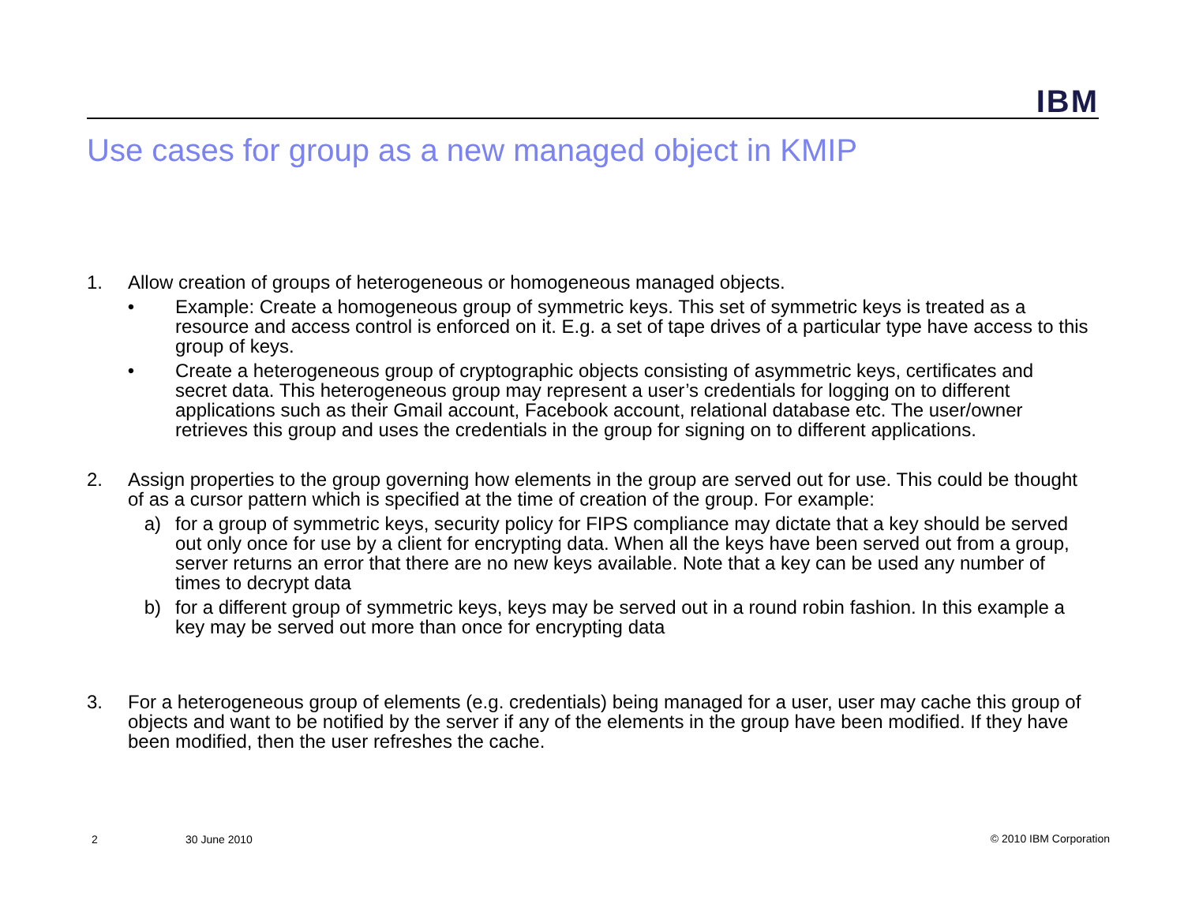IBM
Use cases for group as a new managed object in KMIP
1. Allow creation of groups of heterogeneous or homogeneous managed objects.
• Example: Create a homogeneous group of symmetric keys. This set of symmetric keys is treated as a resource and access control is enforced on it. E.g. a set of tape drives of a particular type have access to this group of keys.
• Create a heterogeneous group of cryptographic objects consisting of asymmetric keys, certificates and secret data. This heterogeneous group may represent a user’s credentials for logging on to different applications such as their Gmail account, Facebook account, relational database etc. The user/owner retrieves this group and uses the credentials in the group for signing on to different applications.
2. Assign properties to the group governing how elements in the group are served out for use. This could be thought of as a cursor pattern which is specified at the time of creation of the group. For example:
a) for a group of symmetric keys, security policy for FIPS compliance may dictate that a key should be served out only once for use by a client for encrypting data. When all the keys have been served out from a group, server returns an error that there are no new keys available. Note that a key can be used any number of times to decrypt data
b) for a different group of symmetric keys, keys may be served out in a round robin fashion. In this example a key may be served out more than once for encrypting data
3. For a heterogeneous group of elements (e.g. credentials) being managed for a user, user may cache this group of objects and want to be notified by the server if any of the elements in the group have been modified. If they have been modified, then the user refreshes the cache.
2 30 June 2010 © 2010 IBM Corporation